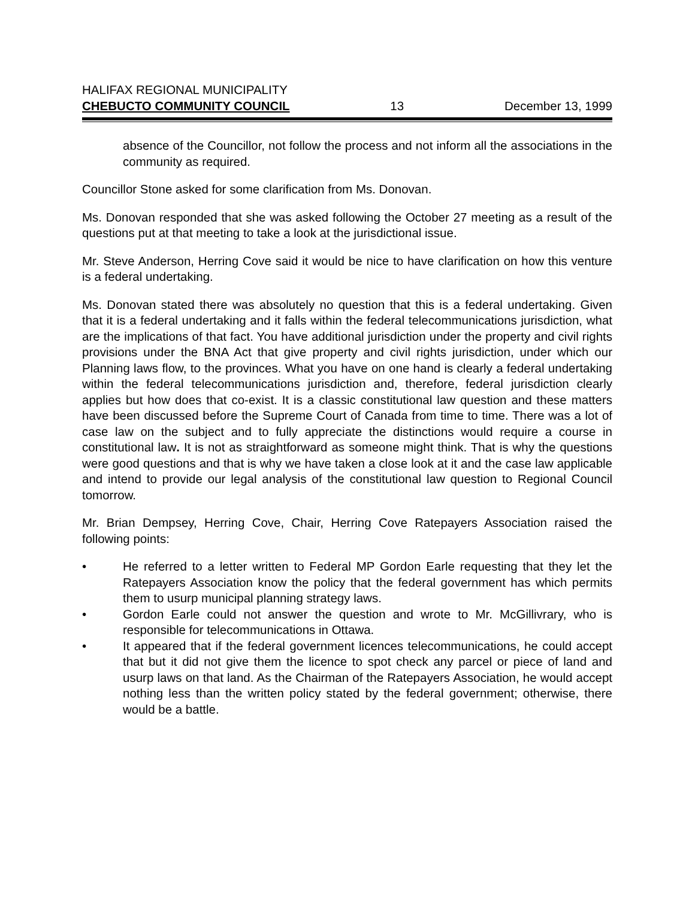HALIFAX REGIONAL MUNICIPALITY
CHEBUCTO COMMUNITY COUNCIL 13 December 13, 1999
absence of the Councillor, not follow the process and not inform all the associations in the community as required.
Councillor Stone asked for some clarification from Ms. Donovan.
Ms. Donovan responded that she was asked following the October 27 meeting as a result of the questions put at that meeting to take a look at the jurisdictional issue.
Mr. Steve Anderson, Herring Cove said it would be nice to have clarification on how this venture is a federal undertaking.
Ms. Donovan stated there was absolutely no question that this is a federal undertaking. Given that it is a federal undertaking and it falls within the federal telecommunications jurisdiction, what are the implications of that fact. You have additional jurisdiction under the property and civil rights provisions under the BNA Act that give property and civil rights jurisdiction, under which our Planning laws flow, to the provinces. What you have on one hand is clearly a federal undertaking within the federal telecommunications jurisdiction and, therefore, federal jurisdiction clearly applies but how does that co-exist. It is a classic constitutional law question and these matters have been discussed before the Supreme Court of Canada from time to time. There was a lot of case law on the subject and to fully appreciate the distinctions would require a course in constitutional law. It is not as straightforward as someone might think. That is why the questions were good questions and that is why we have taken a close look at it and the case law applicable and intend to provide our legal analysis of the constitutional law question to Regional Council tomorrow.
Mr. Brian Dempsey, Herring Cove, Chair, Herring Cove Ratepayers Association raised the following points:
• He referred to a letter written to Federal MP Gordon Earle requesting that they let the Ratepayers Association know the policy that the federal government has which permits them to usurp municipal planning strategy laws.
• Gordon Earle could not answer the question and wrote to Mr. McGillivrary, who is responsible for telecommunications in Ottawa.
• It appeared that if the federal government licences telecommunications, he could accept that but it did not give them the licence to spot check any parcel or piece of land and usurp laws on that land. As the Chairman of the Ratepayers Association, he would accept nothing less than the written policy stated by the federal government; otherwise, there would be a battle.